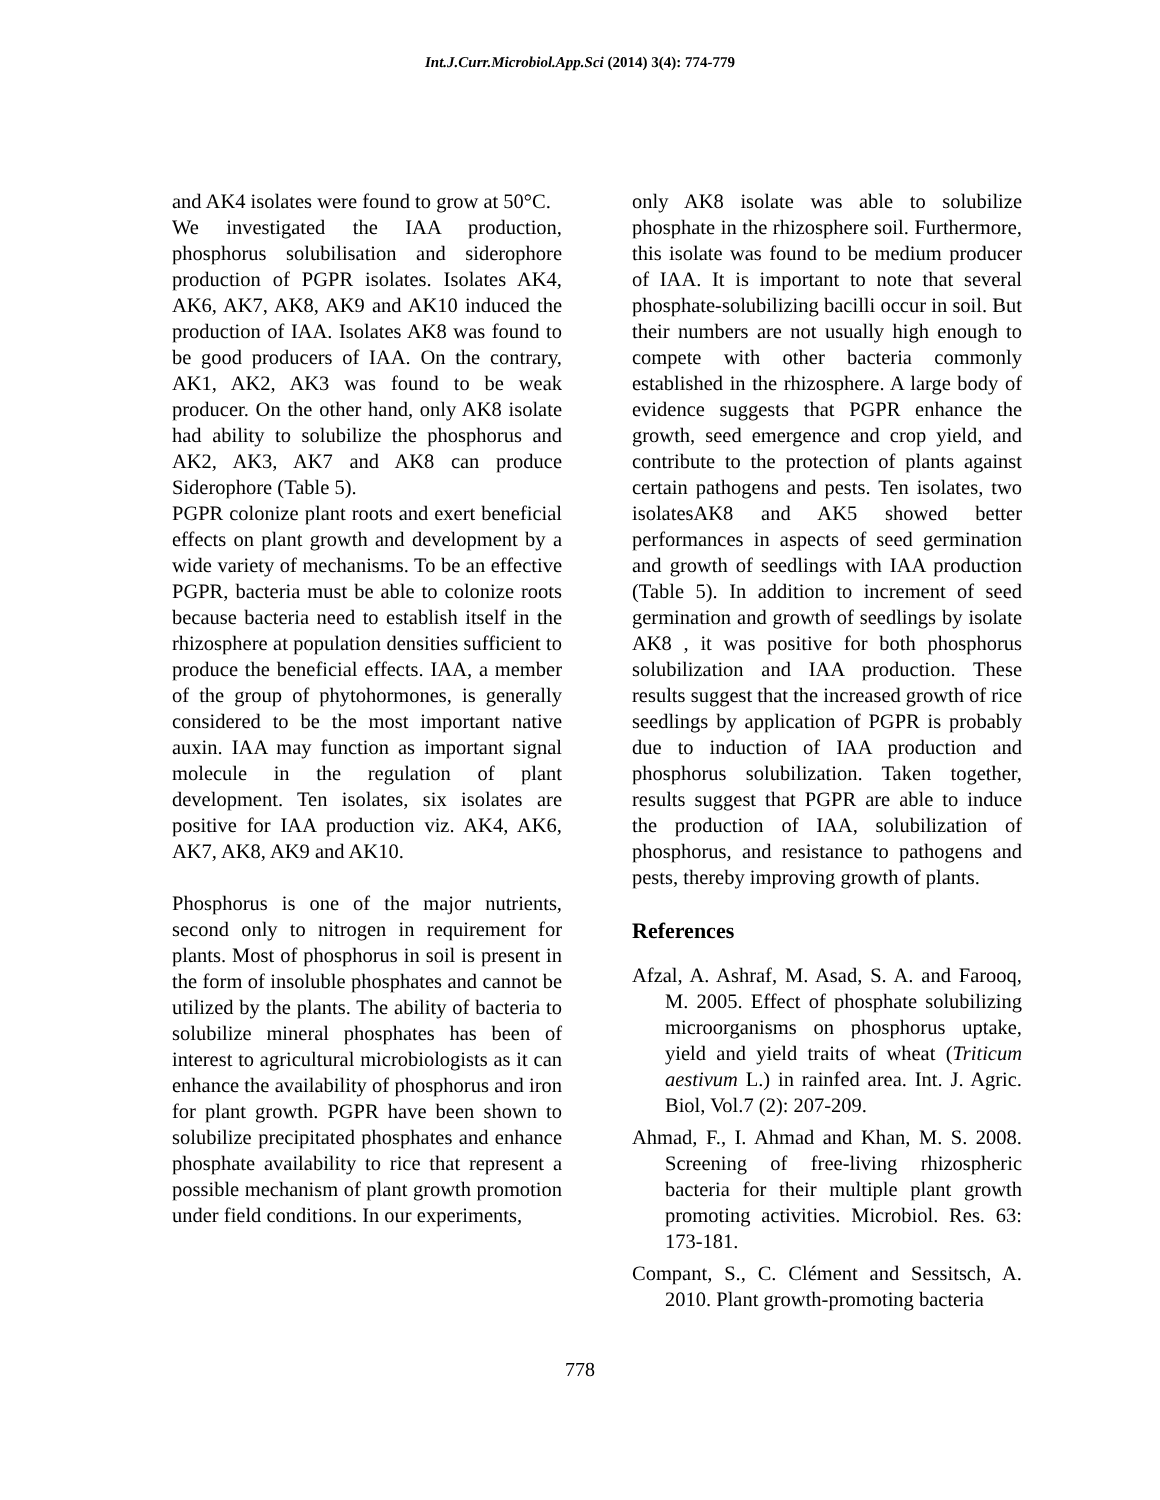Int.J.Curr.Microbiol.App.Sci (2014) 3(4): 774-779
and AK4 isolates were found to grow at 50°C.
We investigated the IAA production, phosphorus solubilisation and siderophore production of PGPR isolates. Isolates AK4, AK6, AK7, AK8, AK9 and AK10 induced the production of IAA. Isolates AK8 was found to be good producers of IAA. On the contrary, AK1, AK2, AK3 was found to be weak producer. On the other hand, only AK8 isolate had ability to solubilize the phosphorus and AK2, AK3, AK7 and AK8 can produce Siderophore (Table 5).
PGPR colonize plant roots and exert beneficial effects on plant growth and development by a wide variety of mechanisms. To be an effective PGPR, bacteria must be able to colonize roots because bacteria need to establish itself in the rhizosphere at population densities sufficient to produce the beneficial effects. IAA, a member of the group of phytohormones, is generally considered to be the most important native auxin. IAA may function as important signal molecule in the regulation of plant development. Ten isolates, six isolates are positive for IAA production viz. AK4, AK6, AK7, AK8, AK9 and AK10.
Phosphorus is one of the major nutrients, second only to nitrogen in requirement for plants. Most of phosphorus in soil is present in the form of insoluble phosphates and cannot be utilized by the plants. The ability of bacteria to solubilize mineral phosphates has been of interest to agricultural microbiologists as it can enhance the availability of phosphorus and iron for plant growth. PGPR have been shown to solubilize precipitated phosphates and enhance phosphate availability to rice that represent a possible mechanism of plant growth promotion under field conditions. In our experiments,
only AK8 isolate was able to solubilize phosphate in the rhizosphere soil. Furthermore, this isolate was found to be medium producer of IAA. It is important to note that several phosphate-solubilizing bacilli occur in soil. But their numbers are not usually high enough to compete with other bacteria commonly established in the rhizosphere. A large body of evidence suggests that PGPR enhance the growth, seed emergence and crop yield, and contribute to the protection of plants against certain pathogens and pests. Ten isolates, two isolatesAK8 and AK5 showed better performances in aspects of seed germination and growth of seedlings with IAA production (Table 5). In addition to increment of seed germination and growth of seedlings by isolate AK8 , it was positive for both phosphorus solubilization and IAA production. These results suggest that the increased growth of rice seedlings by application of PGPR is probably due to induction of IAA production and phosphorus solubilization. Taken together, results suggest that PGPR are able to induce the production of IAA, solubilization of phosphorus, and resistance to pathogens and pests, thereby improving growth of plants.
References
Afzal, A. Ashraf, M. Asad, S. A. and Farooq, M. 2005. Effect of phosphate solubilizing microorganisms on phosphorus uptake, yield and yield traits of wheat (Triticum aestivum L.) in rainfed area. Int. J. Agric. Biol, Vol.7 (2): 207-209.
Ahmad, F., I. Ahmad and Khan, M. S. 2008. Screening of free-living rhizospheric bacteria for their multiple plant growth promoting activities. Microbiol. Res. 63: 173-181.
Compant, S., C. Clément and Sessitsch, A. 2010. Plant growth-promoting bacteria
778